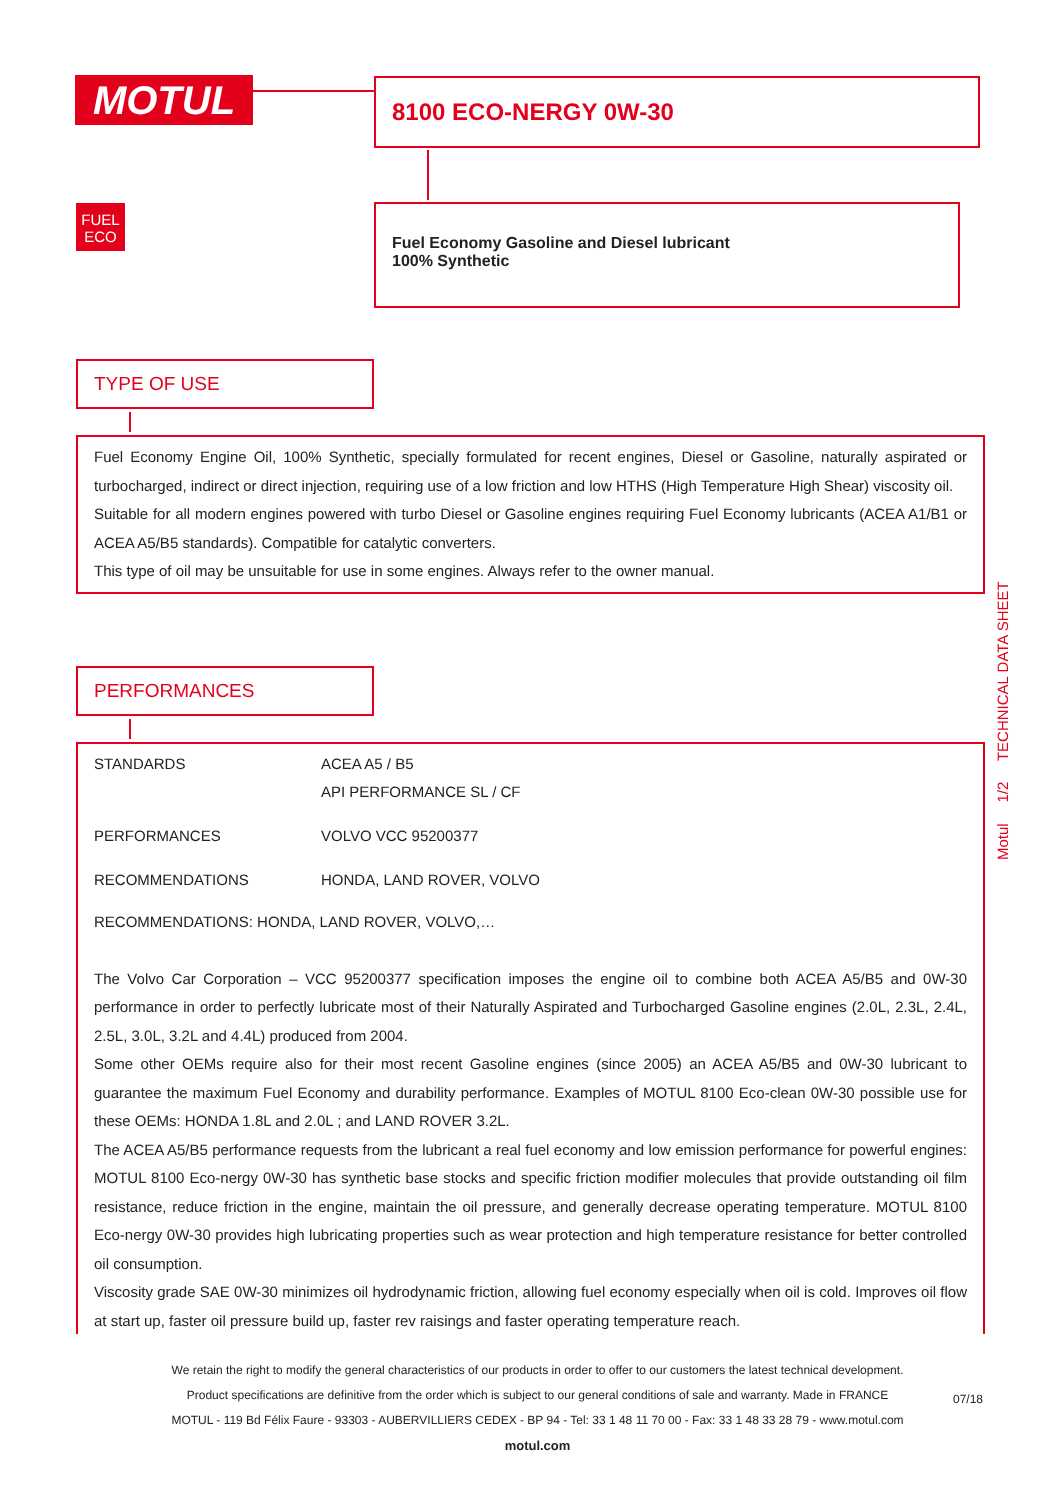MOTUL 8100 ECO-NERGY 0W-30
FUEL
ECO
Fuel Economy Gasoline and Diesel lubricant
100% Synthetic
TYPE OF USE
Fuel Economy Engine Oil, 100% Synthetic, specially formulated for recent engines, Diesel or Gasoline, naturally aspirated or turbocharged, indirect or direct injection, requiring use of a low friction and low HTHS (High Temperature High Shear) viscosity oil.
Suitable for all modern engines powered with turbo Diesel or Gasoline engines requiring Fuel Economy lubricants (ACEA A1/B1 or ACEA A5/B5 standards). Compatible for catalytic converters.
This type of oil may be unsuitable for use in some engines. Always refer to the owner manual.
PERFORMANCES
| STANDARDS | ACEA A5 / B5 API PERFORMANCE SL / CF |
| PERFORMANCES | VOLVO VCC 95200377 |
| RECOMMENDATIONS | HONDA, LAND ROVER, VOLVO |
RECOMMENDATIONS: HONDA, LAND ROVER, VOLVO,…
The Volvo Car Corporation – VCC 95200377 specification imposes the engine oil to combine both ACEA A5/B5 and 0W-30 performance in order to perfectly lubricate most of their Naturally Aspirated and Turbocharged Gasoline engines (2.0L, 2.3L, 2.4L, 2.5L, 3.0L, 3.2L and 4.4L) produced from 2004.
Some other OEMs require also for their most recent Gasoline engines (since 2005) an ACEA A5/B5 and 0W-30 lubricant to guarantee the maximum Fuel Economy and durability performance. Examples of MOTUL 8100 Eco-clean 0W-30 possible use for these OEMs: HONDA 1.8L and 2.0L ; and LAND ROVER 3.2L.
The ACEA A5/B5 performance requests from the lubricant a real fuel economy and low emission performance for powerful engines: MOTUL 8100 Eco-nergy 0W-30 has synthetic base stocks and specific friction modifier molecules that provide outstanding oil film resistance, reduce friction in the engine, maintain the oil pressure, and generally decrease operating temperature. MOTUL 8100 Eco-nergy 0W-30 provides high lubricating properties such as wear protection and high temperature resistance for better controlled oil consumption.
Viscosity grade SAE 0W-30 minimizes oil hydrodynamic friction, allowing fuel economy especially when oil is cold. Improves oil flow at start up, faster oil pressure build up, faster rev raisings and faster operating temperature reach.
Motul 1/2 TECHNICAL DATA SHEET
We retain the right to modify the general characteristics of our products in order to offer to our customers the latest technical development.
Product specifications are definitive from the order which is subject to our general conditions of sale and warranty. Made in FRANCE
MOTUL - 119 Bd Félix Faure - 93303 - AUBERVILLIERS CEDEX - BP 94 - Tel: 33 1 48 11 70 00 - Fax: 33 1 48 33 28 79 - www.motul.com
motul.com
07/18